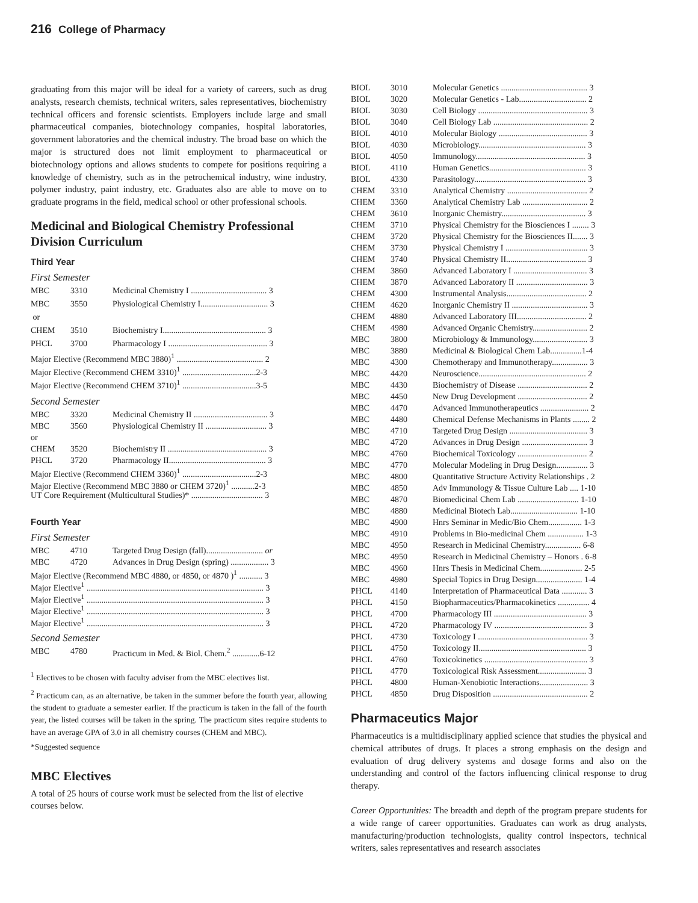216 College of Pharmacy
graduating from this major will be ideal for a variety of careers, such as drug analysts, research chemists, technical writers, sales representatives, biochemistry technical officers and forensic scientists. Employers include large and small pharmaceutical companies, biotechnology companies, hospital laboratories, government laboratories and the chemical industry. The broad base on which the major is structured does not limit employment to pharmaceutical or biotechnology options and allows students to compete for positions requiring a knowledge of chemistry, such as in the petrochemical industry, wine industry, polymer industry, paint industry, etc. Graduates also are able to move on to graduate programs in the field, medical school or other professional schools.
Medicinal and Biological Chemistry Professional Division Curriculum
Third Year
First Semester
| MBC | 3310 | Medicinal Chemistry I .................................... 3 |
| MBC | 3550 | Physiological Chemistry I................................ 3 |
| or | | |
| CHEM | 3510 | Biochemistry I................................................. 3 |
| PHCL | 3700 | Pharmacology I ............................................... 3 |
| Major Elective (Recommend MBC 3880)<sup>1</sup> ......................................... 2 | | |
| Major Elective (Recommend CHEM 3310)<sup>1</sup> ...................................2-3 | | |
| Major Elective (Recommend CHEM 3710)<sup>1</sup> ...................................3-5 | | |
Second Semester
| MBC | 3320 | Medicinal Chemistry II ................................... 3 |
| MBC | 3560 | Physiological Chemistry II ............................. 3 |
| or | | |
| CHEM | 3520 | Biochemistry II ............................................... 3 |
| PHCL | 3720 | Pharmacology II.............................................. 3 |
| Major Elective (Recommend CHEM 3360)<sup>1</sup> ...................................2-3 | | |
| Major Elective (Recommend MBC 3880 or CHEM 3720)<sup>1</sup> ...........2-3 | | |
| UT Core Requirement (Multicultural Studies)* .................................. 3 | | |
Fourth Year
First Semester
| MBC | 4710 | Targeted Drug Design (fall)........................... or |
| MBC | 4720 | Advances in Drug Design (spring) .................. 3 |
| Major Elective (Recommend MBC 4880, or 4850, or 4870 )<sup>1</sup> ........... 3 | | |
| Major Elective<sup>1</sup> .................................................................................... 3 | | |
| Major Elective<sup>1</sup> .................................................................................... 3 | | |
| Major Elective<sup>1</sup> .................................................................................... 3 | | |
| Major Elective<sup>1</sup> .................................................................................... 3 | | |
Second Semester
| MBC | 4780 | Practicum in Med. & Biol. Chem.<sup>2</sup> .............6-12 |
<sup>1</sup> Electives to be chosen with faculty adviser from the MBC electives list.
<sup>2</sup> Practicum can, as an alternative, be taken in the summer before the fourth year, allowing the student to graduate a semester earlier. If the practicum is taken in the fall of the fourth year, the listed courses will be taken in the spring. The practicum sites require students to have an average GPA of 3.0 in all chemistry courses (CHEM and MBC).
*Suggested sequence
MBC Electives
A total of 25 hours of course work must be selected from the list of elective courses below.
| BIOL | 3010 | Molecular Genetics ......................................... 3 |
| BIOL | 3020 | Molecular Genetics - Lab................................ 2 |
| BIOL | 3030 | Cell Biology .................................................... 3 |
| BIOL | 3040 | Cell Biology Lab ............................................. 2 |
| BIOL | 4010 | Molecular Biology .......................................... 3 |
| BIOL | 4030 | Microbiology................................................... 3 |
| BIOL | 4050 | Immunology.................................................... 3 |
| BIOL | 4110 | Human Genetics.............................................. 3 |
| BIOL | 4330 | Parasitology..................................................... 3 |
| CHEM | 3310 | Analytical Chemistry ...................................... 2 |
| CHEM | 3360 | Analytical Chemistry Lab ............................... 2 |
| CHEM | 3610 | Inorganic Chemistry........................................ 3 |
| CHEM | 3710 | Physical Chemistry for the Biosciences I ........ 3 |
| CHEM | 3720 | Physical Chemistry for the Biosciences II....... 3 |
| CHEM | 3730 | Physical Chemistry I ....................................... 3 |
| CHEM | 3740 | Physical Chemistry II...................................... 3 |
| CHEM | 3860 | Advanced Laboratory I ................................... 3 |
| CHEM | 3870 | Advanced Laboratory II .................................. 3 |
| CHEM | 4300 | Instrumental Analysis...................................... 2 |
| CHEM | 4620 | Inorganic Chemistry II .................................... 3 |
| CHEM | 4880 | Advanced Laboratory III................................. 2 |
| CHEM | 4980 | Advanced Organic Chemistry.......................... 2 |
| MBC | 3800 | Microbiology & Immunology.......................... 3 |
| MBC | 3880 | Medicinal & Biological Chem Lab...............1-4 |
| MBC | 4300 | Chemotherapy and Immunotherapy................. 3 |
| MBC | 4420 | Neuroscience................................................... 2 |
| MBC | 4430 | Biochemistry of Disease ................................. 2 |
| MBC | 4450 | New Drug Development ................................. 2 |
| MBC | 4470 | Advanced Immunotherapeutics ....................... 2 |
| MBC | 4480 | Chemical Defense Mechanisms in Plants ........ 2 |
| MBC | 4710 | Targeted Drug Design ..................................... 3 |
| MBC | 4720 | Advances in Drug Design ............................... 3 |
| MBC | 4760 | Biochemical Toxicology ................................. 2 |
| MBC | 4770 | Molecular Modeling in Drug Design............... 3 |
| MBC | 4800 | Quantitative Structure Activity Relationships . 2 |
| MBC | 4850 | Adv Immunology & Tissue Culture Lab .... 1-10 |
| MBC | 4870 | Biomedicinal Chem Lab ............................. 1-10 |
| MBC | 4880 | Medicinal Biotech Lab................................ 1-10 |
| MBC | 4900 | Hnrs Seminar in Medic/Bio Chem................ 1-3 |
| MBC | 4910 | Problems in Bio-medicinal Chem ................. 1-3 |
| MBC | 4950 | Research in Medicinal Chemistry................. 6-8 |
| MBC | 4950 | Research in Medicinal Chemistry – Honors . 6-8 |
| MBC | 4960 | Hnrs Thesis in Medicinal Chem.................... 2-5 |
| MBC | 4980 | Special Topics in Drug Design...................... 1-4 |
| PHCL | 4140 | Interpretation of Pharmaceutical Data ............ 3 |
| PHCL | 4150 | Biopharmaceutics/Pharmacokinetics ............... 4 |
| PHCL | 4700 | Pharmacology III ............................................ 3 |
| PHCL | 4720 | Pharmacology IV ............................................ 3 |
| PHCL | 4730 | Toxicology I .................................................... 3 |
| PHCL | 4750 | Toxicology II................................................... 3 |
| PHCL | 4760 | Toxicokinetics ................................................. 3 |
| PHCL | 4770 | Toxicological Risk Assessment....................... 3 |
| PHCL | 4800 | Human-Xenobiotic Interactions....................... 3 |
| PHCL | 4850 | Drug Disposition ............................................. 2 |
Pharmaceutics Major
Pharmaceutics is a multidisciplinary applied science that studies the physical and chemical attributes of drugs. It places a strong emphasis on the design and evaluation of drug delivery systems and dosage forms and also on the understanding and control of the factors influencing clinical response to drug therapy.
Career Opportunities: The breadth and depth of the program prepare students for a wide range of career opportunities. Graduates can work as drug analysts, manufacturing/production technologists, quality control inspectors, technical writers, sales representatives and research associates